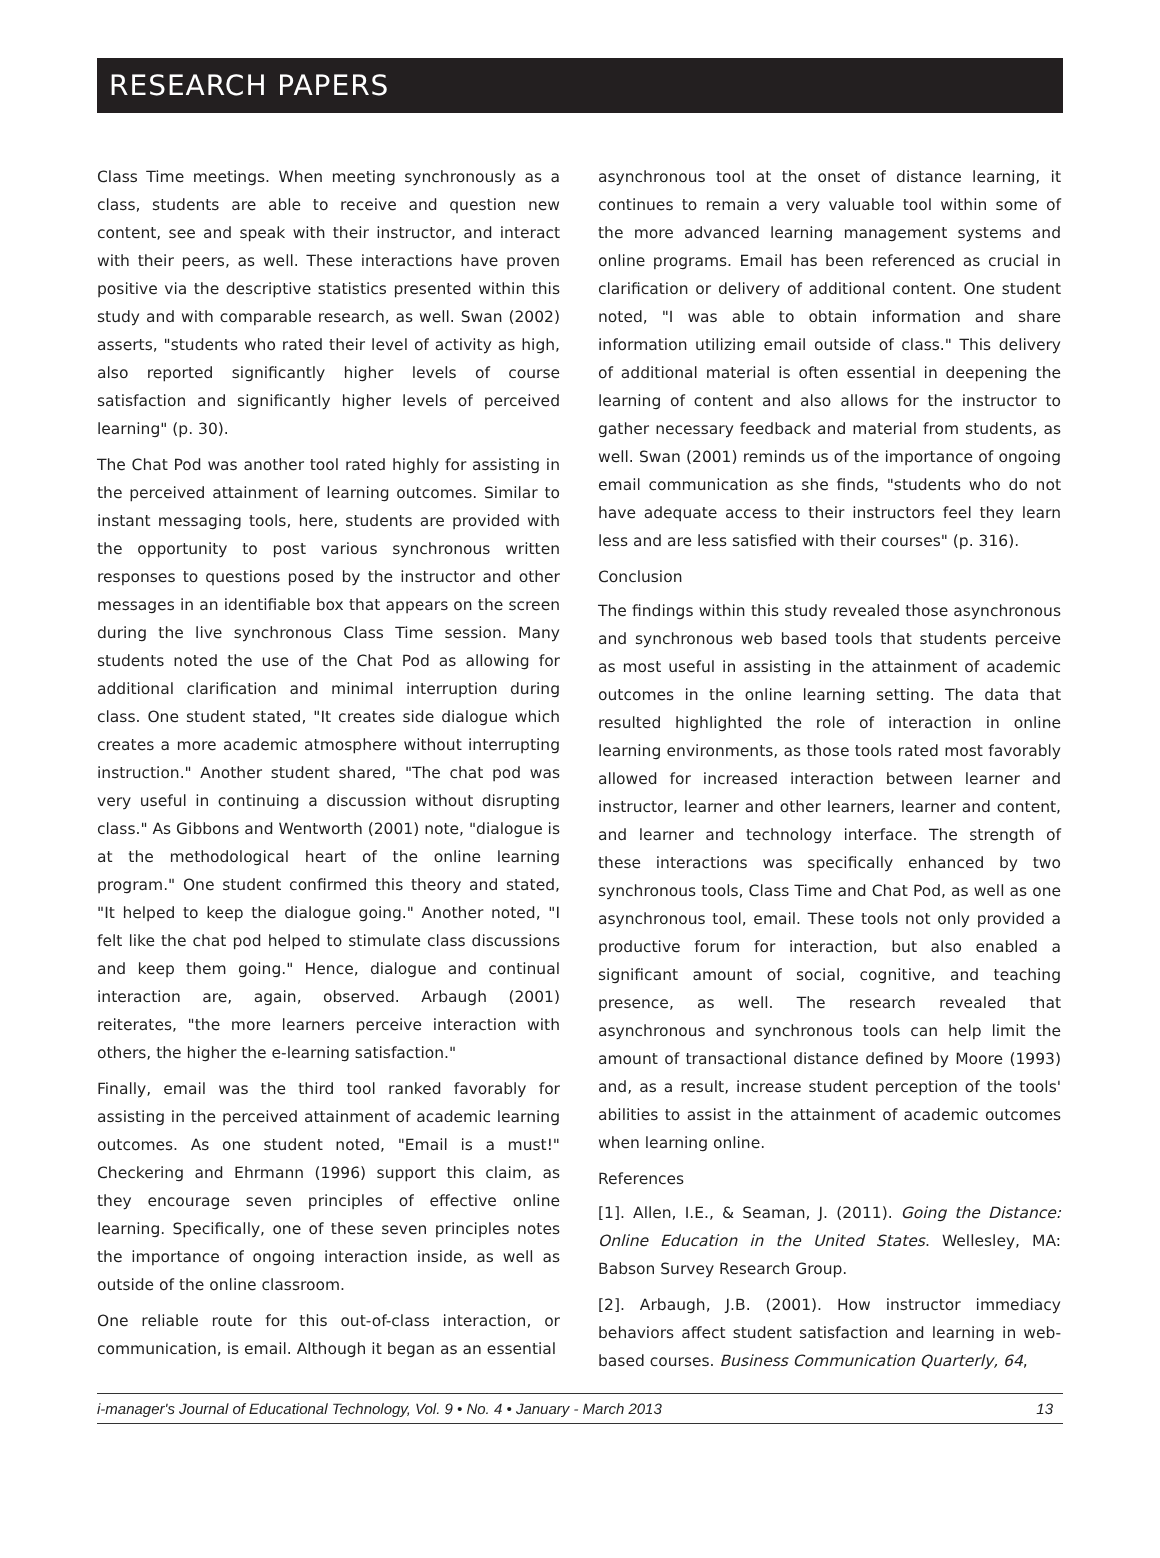RESEARCH PAPERS
Class Time meetings. When meeting synchronously as a class, students are able to receive and question new content, see and speak with their instructor, and interact with their peers, as well. These interactions have proven positive via the descriptive statistics presented within this study and with comparable research, as well. Swan (2002) asserts, "students who rated their level of activity as high, also reported significantly higher levels of course satisfaction and significantly higher levels of perceived learning" (p. 30).
The Chat Pod was another tool rated highly for assisting in the perceived attainment of learning outcomes. Similar to instant messaging tools, here, students are provided with the opportunity to post various synchronous written responses to questions posed by the instructor and other messages in an identifiable box that appears on the screen during the live synchronous Class Time session. Many students noted the use of the Chat Pod as allowing for additional clarification and minimal interruption during class. One student stated, "It creates side dialogue which creates a more academic atmosphere without interrupting instruction." Another student shared, "The chat pod was very useful in continuing a discussion without disrupting class." As Gibbons and Wentworth (2001) note, "dialogue is at the methodological heart of the online learning program." One student confirmed this theory and stated, "It helped to keep the dialogue going." Another noted, "I felt like the chat pod helped to stimulate class discussions and keep them going." Hence, dialogue and continual interaction are, again, observed. Arbaugh (2001) reiterates, "the more learners perceive interaction with others, the higher the e-learning satisfaction."
Finally, email was the third tool ranked favorably for assisting in the perceived attainment of academic learning outcomes. As one student noted, "Email is a must!" Checkering and Ehrmann (1996) support this claim, as they encourage seven principles of effective online learning. Specifically, one of these seven principles notes the importance of ongoing interaction inside, as well as outside of the online classroom.
One reliable route for this out-of-class interaction, or communication, is email. Although it began as an essential
asynchronous tool at the onset of distance learning, it continues to remain a very valuable tool within some of the more advanced learning management systems and online programs. Email has been referenced as crucial in clarification or delivery of additional content. One student noted, "I was able to obtain information and share information utilizing email outside of class." This delivery of additional material is often essential in deepening the learning of content and also allows for the instructor to gather necessary feedback and material from students, as well. Swan (2001) reminds us of the importance of ongoing email communication as she finds, "students who do not have adequate access to their instructors feel they learn less and are less satisfied with their courses" (p. 316).
Conclusion
The findings within this study revealed those asynchronous and synchronous web based tools that students perceive as most useful in assisting in the attainment of academic outcomes in the online learning setting. The data that resulted highlighted the role of interaction in online learning environments, as those tools rated most favorably allowed for increased interaction between learner and instructor, learner and other learners, learner and content, and learner and technology interface. The strength of these interactions was specifically enhanced by two synchronous tools, Class Time and Chat Pod, as well as one asynchronous tool, email. These tools not only provided a productive forum for interaction, but also enabled a significant amount of social, cognitive, and teaching presence, as well. The research revealed that asynchronous and synchronous tools can help limit the amount of transactional distance defined by Moore (1993) and, as a result, increase student perception of the tools' abilities to assist in the attainment of academic outcomes when learning online.
References
[1]. Allen, I.E., & Seaman, J. (2011). Going the Distance: Online Education in the United States. Wellesley, MA: Babson Survey Research Group.
[2]. Arbaugh, J.B. (2001). How instructor immediacy behaviors affect student satisfaction and learning in web-based courses. Business Communication Quarterly, 64,
i-manager's Journal of Educational Technology, Vol. 9 • No. 4 • January - March 2013 13